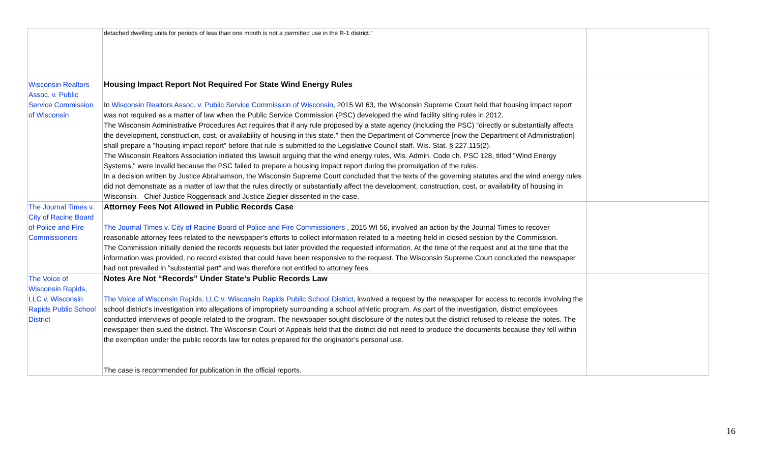| | detached dwelling units for periods of less than one month is not a permitted use in the R-1 district.” | |
| Wisconsin Realtors Assoc. v. Public Service Commission of Wisconsin | Housing Impact Report Not Required For State Wind Energy Rules In Wisconsin Realtors Assoc. v. Public Service Commission of Wisconsin , 2015 WI 63, the Wisconsin Supreme Court held that housing impact report was not required as a matter of law when the Public Service Commission (PSC) developed the wind facility siting rules in 2012. The Wisconsin Administrative Procedures Act requires that if any rule proposed by a state agency (including the PSC) "directly or substantially affects the development, construction, cost, or availability of housing in this state," then the Department of Commerce [now the Department of Administration] shall prepare a "housing impact report" before that rule is submitted to the Legislative Council staff. Wis. Stat. § 227.115(2). The Wisconsin Realtors Association initiated this lawsuit arguing that the wind energy rules, Wis. Admin. Code ch. PSC 128, titled "Wind Energy Systems," were invalid because the PSC failed to prepare a housing impact report during the promulgation of the rules. In a decision written by Justice Abrahamson, the Wisconsin Supreme Court concluded that the texts of the governing statutes and the wind energy rules did not demonstrate as a matter of law that the rules directly or substantially affect the development, construction, cost, or availability of housing in Wisconsin. Chief Justice Roggensack and Justice Ziegler dissented in the case. | |
| The Journal Times v. City of Racine Board of Police and Fire Commissioners | Attorney Fees Not Allowed in Public Records Case The Journal Times v. City of Racine Board of Police and Fire Commissioners , 2015 WI 56, involved an action by the Journal Times to recover reasonable attorney fees related to the newspaper’s efforts to collect information related to a meeting held in closed session by the Commission. The Commission initially denied the records requests but later provided the requested information. At the time of the request and at the time that the information was provided, no record existed that could have been responsive to the request. The Wisconsin Supreme Court concluded the newspaper had not prevailed in "substantial part" and was therefore not entitled to attorney fees. | |
| The Voice of Wisconsin Rapids, LLC v. Wisconsin Rapids Public School District | Notes Are Not “Records” Under State’s Public Records Law The Voice of Wisconsin Rapids, LLC v. Wisconsin Rapids Public School District , involved a request by the newspaper for access to records involving the school district’s investigation into allegations of impropriety surrounding a school athletic program. As part of the investigation, district employees conducted interviews of people related to the program. The newspaper sought disclosure of the notes but the district refused to release the notes. The newspaper then sued the district. The Wisconsin Court of Appeals held that the district did not need to produce the documents because they fell within the exemption under the public records law for notes prepared for the originator’s personal use. The case is recommended for publication in the official reports. | |
16